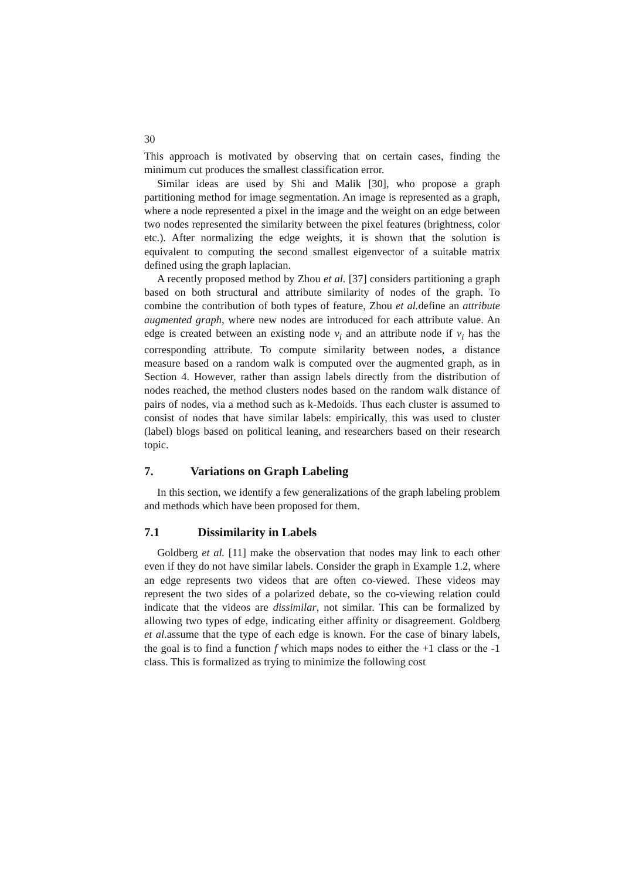30
This approach is motivated by observing that on certain cases, finding the minimum cut produces the smallest classification error.
Similar ideas are used by Shi and Malik [30], who propose a graph partitioning method for image segmentation. An image is represented as a graph, where a node represented a pixel in the image and the weight on an edge between two nodes represented the similarity between the pixel features (brightness, color etc.). After normalizing the edge weights, it is shown that the solution is equivalent to computing the second smallest eigenvector of a suitable matrix defined using the graph laplacian.
A recently proposed method by Zhou et al. [37] considers partitioning a graph based on both structural and attribute similarity of nodes of the graph. To combine the contribution of both types of feature, Zhou et al. define an attribute augmented graph, where new nodes are introduced for each attribute value. An edge is created between an existing node v<sub>i</sub> and an attribute node if v<sub>i</sub> has the corresponding attribute. To compute similarity between nodes, a distance measure based on a random walk is computed over the augmented graph, as in Section 4. However, rather than assign labels directly from the distribution of nodes reached, the method clusters nodes based on the random walk distance of pairs of nodes, via a method such as k-Medoids. Thus each cluster is assumed to consist of nodes that have similar labels: empirically, this was used to cluster (label) blogs based on political leaning, and researchers based on their research topic.
7. Variations on Graph Labeling
In this section, we identify a few generalizations of the graph labeling problem and methods which have been proposed for them.
7.1 Dissimilarity in Labels
Goldberg et al. [11] make the observation that nodes may link to each other even if they do not have similar labels. Consider the graph in Example 1.2, where an edge represents two videos that are often co-viewed. These videos may represent the two sides of a polarized debate, so the co-viewing relation could indicate that the videos are dissimilar, not similar. This can be formalized by allowing two types of edge, indicating either affinity or disagreement. Goldberg et al. assume that the type of each edge is known. For the case of binary labels, the goal is to find a function f which maps nodes to either the +1 class or the -1 class. This is formalized as trying to minimize the following cost